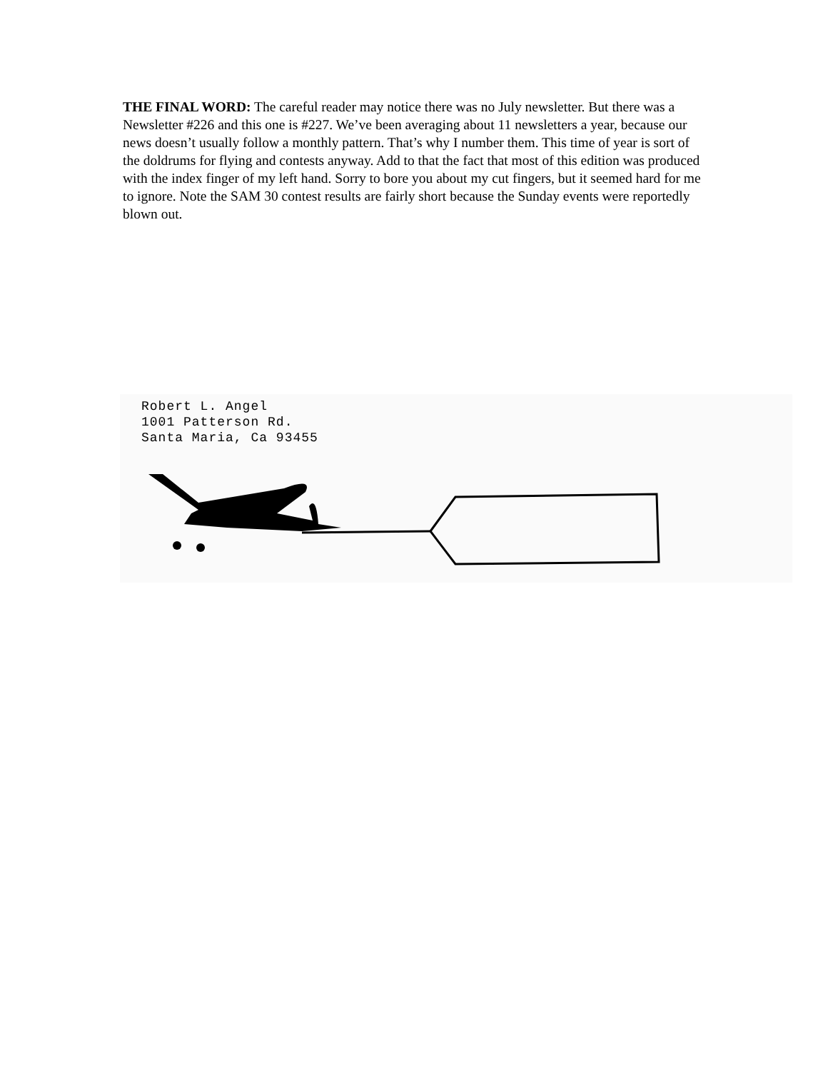THE FINAL WORD: The careful reader may notice there was no July newsletter. But there was a Newsletter #226 and this one is #227. We’ve been averaging about 11 newsletters a year, because our news doesn’t usually follow a monthly pattern. That’s why I number them. This time of year is sort of the doldrums for flying and contests anyway. Add to that the fact that most of this edition was produced with the index finger of my left hand. Sorry to bore you about my cut fingers, but it seemed hard for me to ignore. Note the SAM 30 contest results are fairly short because the Sunday events were reportedly blown out.
Robert L. Angel
1001 Patterson Rd.
Santa Maria, Ca 93455